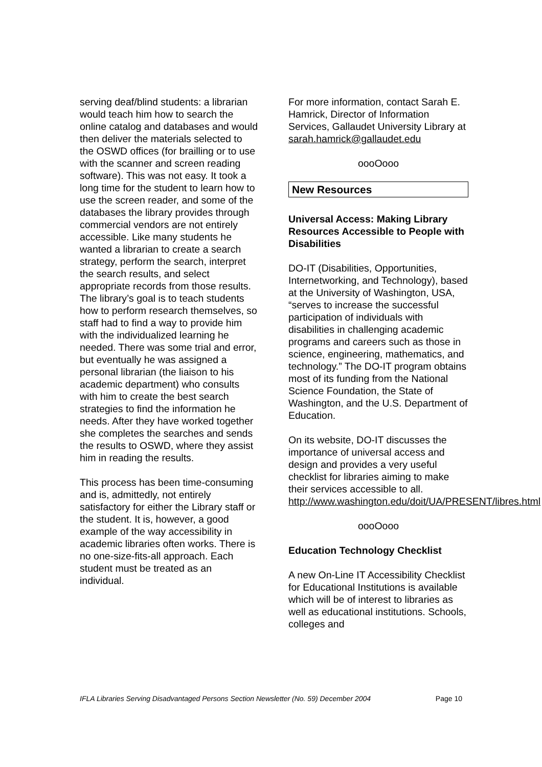serving deaf/blind students: a librarian would teach him how to search the online catalog and databases and would then deliver the materials selected to the OSWD offices (for brailling or to use with the scanner and screen reading software). This was not easy. It took a long time for the student to learn how to use the screen reader, and some of the databases the library provides through commercial vendors are not entirely accessible. Like many students he wanted a librarian to create a search strategy, perform the search, interpret the search results, and select appropriate records from those results. The library’s goal is to teach students how to perform research themselves, so staff had to find a way to provide him with the individualized learning he needed. There was some trial and error, but eventually he was assigned a personal librarian (the liaison to his academic department) who consults with him to create the best search strategies to find the information he needs. After they have worked together she completes the searches and sends the results to OSWD, where they assist him in reading the results.
This process has been time-consuming and is, admittedly, not entirely satisfactory for either the Library staff or the student. It is, however, a good example of the way accessibility in academic libraries often works. There is no one-size-fits-all approach. Each student must be treated as an individual.
For more information, contact Sarah E. Hamrick, Director of Information Services, Gallaudet University Library at sarah.hamrick@gallaudet.edu
oooOooo
New Resources
Universal Access: Making Library Resources Accessible to People with Disabilities
DO-IT (Disabilities, Opportunities, Internetworking, and Technology), based at the University of Washington, USA, “serves to increase the successful participation of individuals with disabilities in challenging academic programs and careers such as those in science, engineering, mathematics, and technology.” The DO-IT program obtains most of its funding from the National Science Foundation, the State of Washington, and the U.S. Department of Education.
On its website, DO-IT discusses the importance of universal access and design and provides a very useful checklist for libraries aiming to make their services accessible to all. http://www.washington.edu/doit/UA/PRESENT/libres.html
oooOooo
Education Technology Checklist
A new On-Line IT Accessibility Checklist for Educational Institutions is available which will be of interest to libraries as well as educational institutions. Schools, colleges and
IFLA Libraries Serving Disadvantaged Persons Section Newsletter (No. 59) December 2004 Page 10